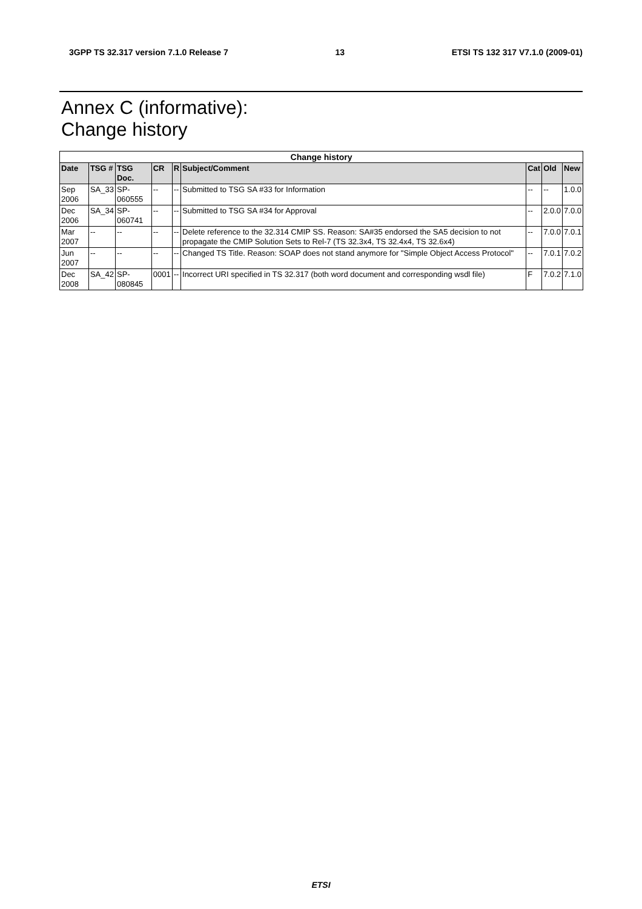3GPP TS 32.317 version 7.1.0 Release 7 13 ETSI TS 132 317 V7.1.0 (2009-01)
Annex C (informative):
Change history
| Change history | | | | | | | | |
| --- | --- | --- | --- | --- | --- | --- | --- | --- |
| Date | TSG # | TSG Doc. | CR | R | Subject/Comment | Cat | Old | New |
| Sep 2006 | SA_33 | SP-060555 | -- | -- | Submitted to TSG SA #33 for Information | -- | -- | 1.0.0 |
| Dec 2006 | SA_34 | SP-060741 | -- | -- | Submitted to TSG SA #34 for Approval | -- | 2.0.0 | 7.0.0 |
| Mar 2007 | -- | -- | -- | -- | Delete reference to the 32.314 CMIP SS. Reason: SA#35 endorsed the SA5 decision to not propagate the CMIP Solution Sets to Rel-7 (TS 32.3x4, TS 32.4x4, TS 32.6x4) | -- | 7.0.0 | 7.0.1 |
| Jun 2007 | -- | -- | -- | -- | Changed TS Title. Reason: SOAP does not stand anymore for "Simple Object Access Protocol" | -- | 7.0.1 | 7.0.2 |
| Dec 2008 | SA_42 | SP-080845 | 0001 | -- | Incorrect URI specified in TS 32.317 (both word document and corresponding wsdl file) | F | 7.0.2 | 7.1.0 |
ETSI